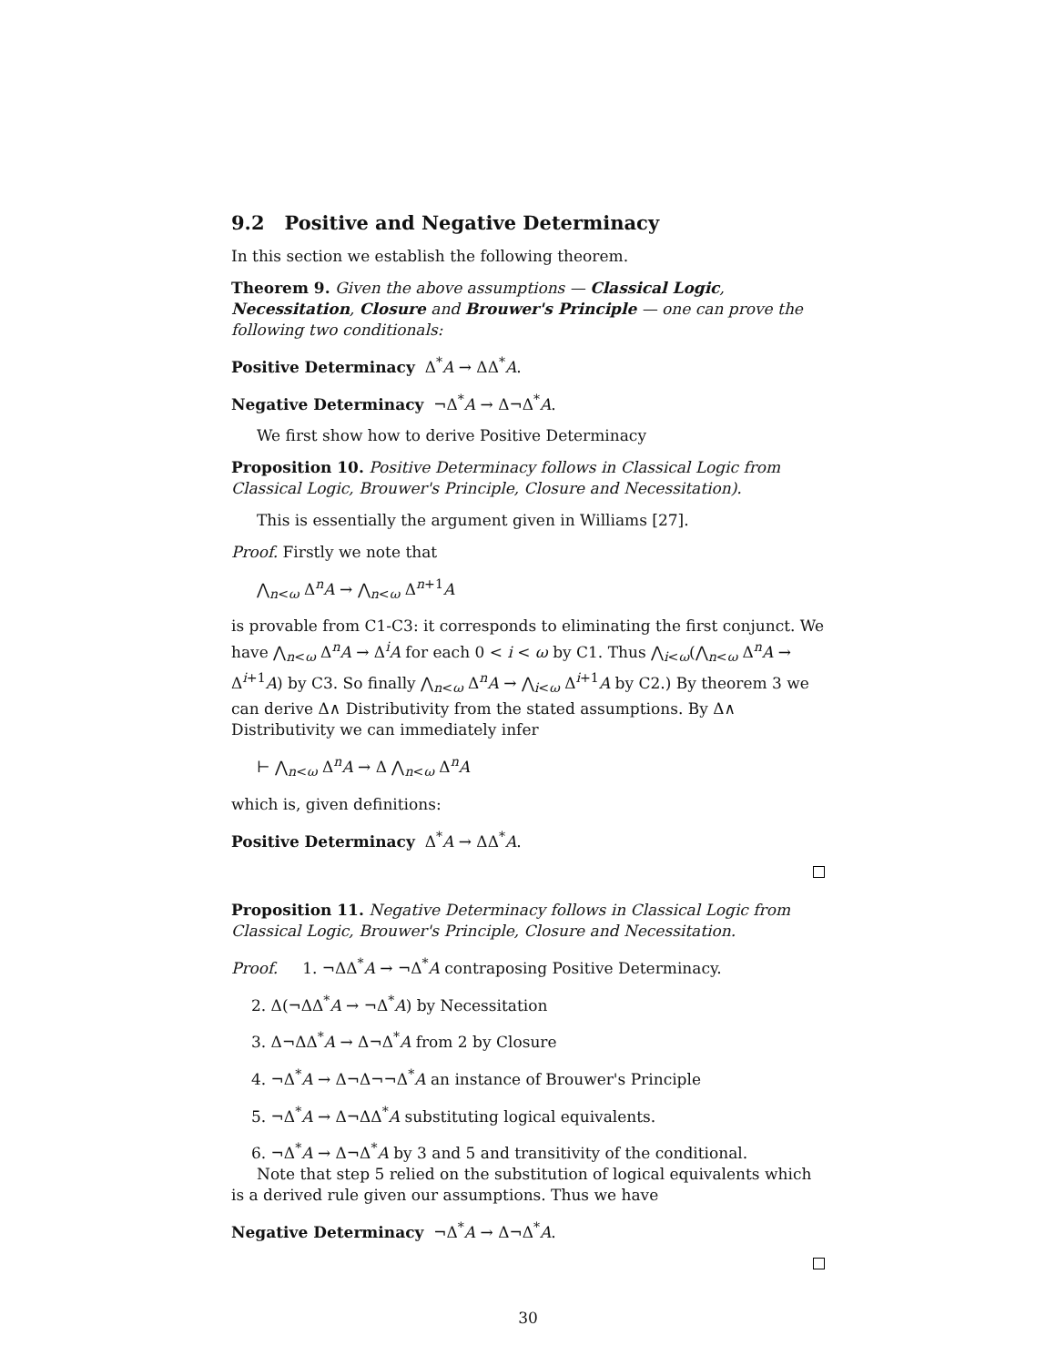9.2 Positive and Negative Determinacy
In this section we establish the following theorem.
Theorem 9. Given the above assumptions — Classical Logic, Necessitation, Closure and Brouwer's Principle — one can prove the following two conditionals:
Positive Determinacy Δ<sup>*</sup>A → ΔΔ<sup>*</sup>A.
Negative Determinacy ¬Δ<sup>*</sup>A → Δ¬Δ<sup>*</sup>A.
We first show how to derive Positive Determinacy
Proposition 10. Positive Determinacy follows in Classical Logic from Classical Logic, Brouwer's Principle, Closure and Necessitation).
This is essentially the argument given in Williams [27].
Proof. Firstly we note that
⋀<sub>n<ω</sub> Δ<sup>n</sup>A → ⋀<sub>n<ω</sub> Δ<sup>n+1</sup>A
is provable from C1-C3: it corresponds to eliminating the first conjunct. We have ⋀<sub>n<ω</sub> Δ<sup>n</sup>A → Δ<sup>i</sup>A for each 0 < i < ω by C1. Thus ⋀<sub>i<ω</sub>(⋀<sub>n<ω</sub> Δ<sup>n</sup>A → Δ<sup>i+1</sup>A) by C3. So finally ⋀<sub>n<ω</sub> Δ<sup>n</sup>A → ⋀<sub>i<ω</sub> Δ<sup>i+1</sup>A by C2.) By theorem 3 we can derive Δ∧ Distributivity from the stated assumptions. By Δ∧ Distributivity we can immediately infer
⊢ ⋀<sub>n<ω</sub> Δ<sup>n</sup>A → Δ ⋀<sub>n<ω</sub> Δ<sup>n</sup>A
which is, given definitions:
Positive Determinacy Δ<sup>*</sup>A → ΔΔ<sup>*</sup>A.
Proposition 11. Negative Determinacy follows in Classical Logic from Classical Logic, Brouwer's Principle, Closure and Necessitation.
Proof. 1. ¬ΔΔ<sup>*</sup>A → ¬Δ<sup>*</sup>A contraposing Positive Determinacy.
2. Δ(¬ΔΔ<sup>*</sup>A → ¬Δ<sup>*</sup>A) by Necessitation
3. Δ¬ΔΔ<sup>*</sup>A → Δ¬Δ<sup>*</sup>A from 2 by Closure
4. ¬Δ<sup>*</sup>A → Δ¬Δ¬¬Δ<sup>*</sup>A an instance of Brouwer's Principle
5. ¬Δ<sup>*</sup>A → Δ¬ΔΔ<sup>*</sup>A substituting logical equivalents.
6. ¬Δ<sup>*</sup>A → Δ¬Δ<sup>*</sup>A by 3 and 5 and transitivity of the conditional.
Note that step 5 relied on the substitution of logical equivalents which is a derived rule given our assumptions. Thus we have
Negative Determinacy ¬Δ<sup>*</sup>A → Δ¬Δ<sup>*</sup>A.
30